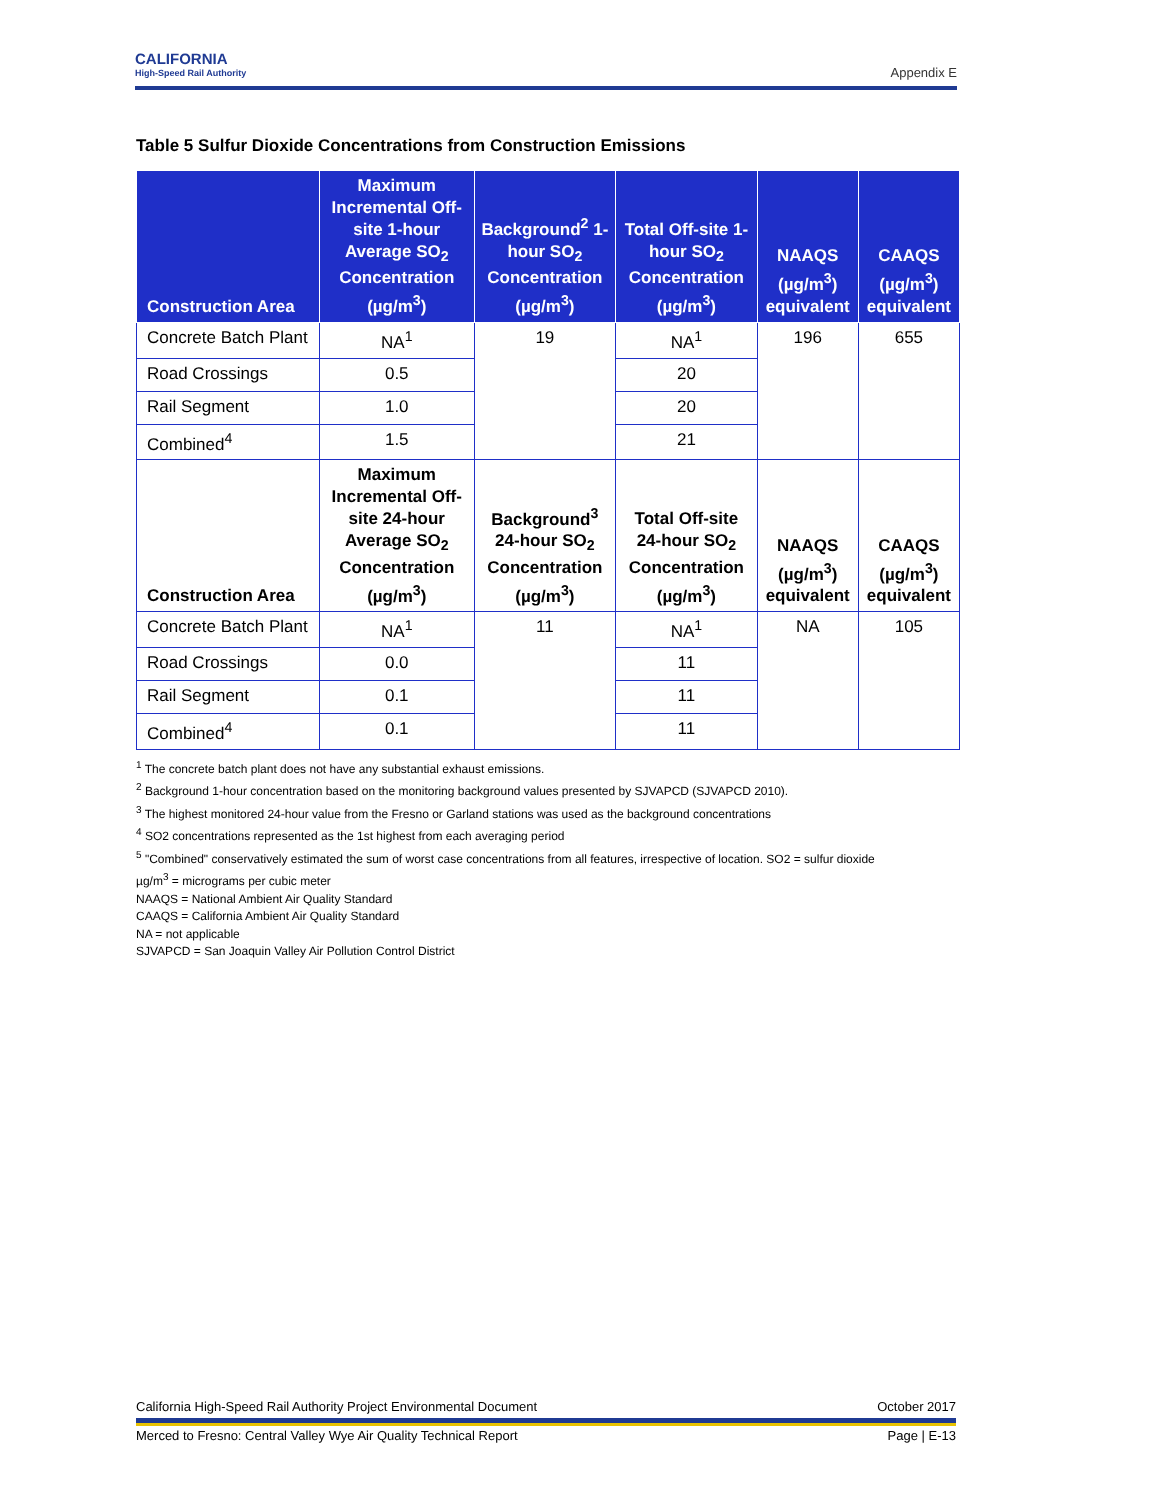CALIFORNIA
High-Speed Rail Authority
Appendix E
Table 5 Sulfur Dioxide Concentrations from Construction Emissions
| Construction Area | Maximum Incremental Off-site 1-hour Average SO<sub>2</sub> Concentration (µg/m<sup>3</sup>) | Background<sup>2</sup> 1-hour SO<sub>2</sub> Concentration (µg/m<sup>3</sup>) | Total Off-site 1-hour SO<sub>2</sub> Concentration (µg/m<sup>3</sup>) | NAAQS (µg/m<sup>3</sup>) equivalent | CAAQS (µg/m<sup>3</sup>) equivalent |
| --- | --- | --- | --- | --- | --- |
| Concrete Batch Plant | NA<sup>1</sup> | 19 | NA<sup>1</sup> | 196 | 655 |
| Road Crossings | 0.5 | | 20 | | |
| Rail Segment | 1.0 | | 20 | | |
| Combined<sup>4</sup> | 1.5 | | 21 | | |
| Construction Area | Maximum Incremental Off-site 24-hour Average SO<sub>2</sub> Concentration (µg/m<sup>3</sup>) | Background<sup>3</sup> 24-hour SO<sub>2</sub> Concentration (µg/m<sup>3</sup>) | Total Off-site 24-hour SO<sub>2</sub> Concentration (µg/m<sup>3</sup>) | NAAQS (µg/m<sup>3</sup>) equivalent | CAAQS (µg/m<sup>3</sup>) equivalent |
| Concrete Batch Plant | NA<sup>1</sup> | 11 | NA<sup>1</sup> | NA | 105 |
| Road Crossings | 0.0 | | 11 | | |
| Rail Segment | 0.1 | | 11 | | |
| Combined<sup>4</sup> | 0.1 | | 11 | | |
<sup>1</sup> The concrete batch plant does not have any substantial exhaust emissions.
<sup>2</sup> Background 1-hour concentration based on the monitoring background values presented by SJVAPCD (SJVAPCD 2010).
<sup>3</sup> The highest monitored 24-hour value from the Fresno or Garland stations was used as the background concentrations
<sup>4</sup> SO2 concentrations represented as the 1st highest from each averaging period
<sup>5</sup> "Combined" conservatively estimated the sum of worst case concentrations from all features, irrespective of location. SO2 = sulfur dioxide
µg/m<sup>3</sup> = micrograms per cubic meter
NAAQS = National Ambient Air Quality Standard
CAAQS = California Ambient Air Quality Standard
NA = not applicable
SJVAPCD = San Joaquin Valley Air Pollution Control District
California High-Speed Rail Authority Project Environmental Document October 2017
Merced to Fresno: Central Valley Wye Air Quality Technical Report Page | E-13